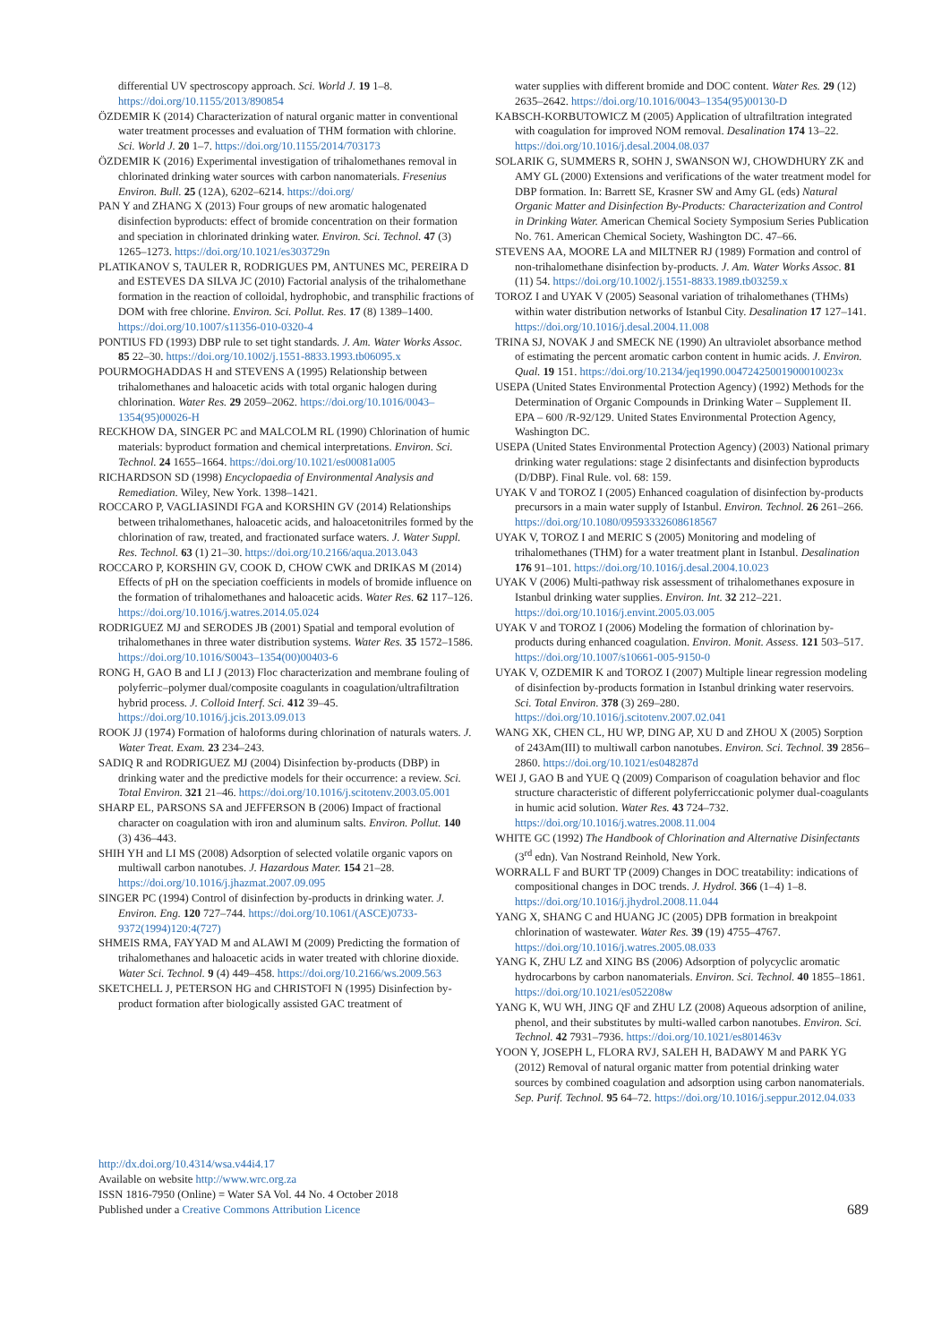differential UV spectroscopy approach. Sci. World J. 19 1–8. https://doi.org/10.1155/2013/890854
ÖZDEMIR K (2014) Characterization of natural organic matter in conventional water treatment processes and evaluation of THM formation with chlorine. Sci. World J. 20 1–7. https://doi.org/10.1155/2014/703173
ÖZDEMIR K (2016) Experimental investigation of trihalomethanes removal in chlorinated drinking water sources with carbon nanomaterials. Fresenius Environ. Bull. 25 (12A), 6202–6214. https://doi.org/
PAN Y and ZHANG X (2013) Four groups of new aromatic halogenated disinfection byproducts: effect of bromide concentration on their formation and speciation in chlorinated drinking water. Environ. Sci. Technol. 47 (3) 1265–1273. https://doi.org/10.1021/es303729n
PLATIKANOV S, TAULER R, RODRIGUES PM, ANTUNES MC, PEREIRA D and ESTEVES DA SILVA JC (2010) Factorial analysis of the trihalomethane formation in the reaction of colloidal, hydrophobic, and transphilic fractions of DOM with free chlorine. Environ. Sci. Pollut. Res. 17 (8) 1389–1400. https://doi.org/10.1007/s11356-010-0320-4
PONTIUS FD (1993) DBP rule to set tight standards. J. Am. Water Works Assoc. 85 22–30. https://doi.org/10.1002/j.1551-8833.1993.tb06095.x
POURMOGHADDAS H and STEVENS A (1995) Relationship between trihalomethanes and haloacetic acids with total organic halogen during chlorination. Water Res. 29 2059–2062. https://doi.org/10.1016/0043–1354(95)00026-H
RECKHOW DA, SINGER PC and MALCOLM RL (1990) Chlorination of humic materials: byproduct formation and chemical interpretations. Environ. Sci. Technol. 24 1655–1664. https://doi.org/10.1021/es00081a005
RICHARDSON SD (1998) Encyclopaedia of Environmental Analysis and Remediation. Wiley, New York. 1398–1421.
ROCCARO P, VAGLIASINDI FGA and KORSHIN GV (2014) Relationships between trihalomethanes, haloacetic acids, and haloacetonitriles formed by the chlorination of raw, treated, and fractionated surface waters. J. Water Suppl. Res. Technol. 63 (1) 21–30. https://doi.org/10.2166/aqua.2013.043
ROCCARO P, KORSHIN GV, COOK D, CHOW CWK and DRIKAS M (2014) Effects of pH on the speciation coefficients in models of bromide influence on the formation of trihalomethanes and haloacetic acids. Water Res. 62 117–126. https://doi.org/10.1016/j.watres.2014.05.024
RODRIGUEZ MJ and SERODES JB (2001) Spatial and temporal evolution of trihalomethanes in three water distribution systems. Water Res. 35 1572–1586. https://doi.org/10.1016/S0043–1354(00)00403-6
RONG H, GAO B and LI J (2013) Floc characterization and membrane fouling of polyferric–polymer dual/composite coagulants in coagulation/ultrafiltration hybrid process. J. Colloid Interf. Sci. 412 39–45. https://doi.org/10.1016/j.jcis.2013.09.013
ROOK JJ (1974) Formation of haloforms during chlorination of naturals waters. J. Water Treat. Exam. 23 234–243.
SADIQ R and RODRIGUEZ MJ (2004) Disinfection by-products (DBP) in drinking water and the predictive models for their occurrence: a review. Sci. Total Environ. 321 21–46. https://doi.org/10.1016/j.scitotenv.2003.05.001
SHARP EL, PARSONS SA and JEFFERSON B (2006) Impact of fractional character on coagulation with iron and aluminum salts. Environ. Pollut. 140 (3) 436–443.
SHIH YH and LI MS (2008) Adsorption of selected volatile organic vapors on multiwall carbon nanotubes. J. Hazardous Mater. 154 21–28. https://doi.org/10.1016/j.jhazmat.2007.09.095
SINGER PC (1994) Control of disinfection by-products in drinking water. J. Environ. Eng. 120 727–744. https://doi.org/10.1061/(ASCE)0733-9372(1994)120:4(727)
SHMEIS RMA, FAYYAD M and ALAWI M (2009) Predicting the formation of trihalomethanes and haloacetic acids in water treated with chlorine dioxide. Water Sci. Technol. 9 (4) 449–458. https://doi.org/10.2166/ws.2009.563
SKETCHELL J, PETERSON HG and CHRISTOFI N (1995) Disinfection by-product formation after biologically assisted GAC treatment of
water supplies with different bromide and DOC content. Water Res. 29 (12) 2635–2642. https://doi.org/10.1016/0043–1354(95)00130-D
KABSCH-KORBUTOWICZ M (2005) Application of ultrafiltration integrated with coagulation for improved NOM removal. Desalination 174 13–22. https://doi.org/10.1016/j.desal.2004.08.037
SOLARIK G, SUMMERS R, SOHN J, SWANSON WJ, CHOWDHURY ZK and AMY GL (2000) Extensions and verifications of the water treatment model for DBP formation. In: Barrett SE, Krasner SW and Amy GL (eds) Natural Organic Matter and Disinfection By-Products: Characterization and Control in Drinking Water. American Chemical Society Symposium Series Publication No. 761. American Chemical Society, Washington DC. 47–66.
STEVENS AA, MOORE LA and MILTNER RJ (1989) Formation and control of non-trihalomethane disinfection by-products. J. Am. Water Works Assoc. 81 (11) 54. https://doi.org/10.1002/j.1551-8833.1989.tb03259.x
TOROZ I and UYAK V (2005) Seasonal variation of trihalomethanes (THMs) within water distribution networks of Istanbul City. Desalination 17 127–141. https://doi.org/10.1016/j.desal.2004.11.008
TRINA SJ, NOVAK J and SMECK NE (1990) An ultraviolet absorbance method of estimating the percent aromatic carbon content in humic acids. J. Environ. Qual. 19 151. https://doi.org/10.2134/jeq1990.00472425001900010023x
USEPA (United States Environmental Protection Agency) (1992) Methods for the Determination of Organic Compounds in Drinking Water – Supplement II. EPA – 600 /R-92/129. United States Environmental Protection Agency, Washington DC.
USEPA (United States Environmental Protection Agency) (2003) National primary drinking water regulations: stage 2 disinfectants and disinfection byproducts (D/DBP). Final Rule. vol. 68: 159.
UYAK V and TOROZ I (2005) Enhanced coagulation of disinfection by-products precursors in a main water supply of Istanbul. Environ. Technol. 26 261–266. https://doi.org/10.1080/09593332608618567
UYAK V, TOROZ I and MERIC S (2005) Monitoring and modeling of trihalomethanes (THM) for a water treatment plant in Istanbul. Desalination 176 91–101. https://doi.org/10.1016/j.desal.2004.10.023
UYAK V (2006) Multi-pathway risk assessment of trihalomethanes exposure in Istanbul drinking water supplies. Environ. Int. 32 212–221. https://doi.org/10.1016/j.envint.2005.03.005
UYAK V and TOROZ I (2006) Modeling the formation of chlorination by-products during enhanced coagulation. Environ. Monit. Assess. 121 503–517. https://doi.org/10.1007/s10661-005-9150-0
UYAK V, OZDEMIR K and TOROZ I (2007) Multiple linear regression modeling of disinfection by-products formation in Istanbul drinking water reservoirs. Sci. Total Environ. 378 (3) 269–280. https://doi.org/10.1016/j.scitotenv.2007.02.041
WANG XK, CHEN CL, HU WP, DING AP, XU D and ZHOU X (2005) Sorption of 243Am(III) to multiwall carbon nanotubes. Environ. Sci. Technol. 39 2856–2860. https://doi.org/10.1021/es048287d
WEI J, GAO B and YUE Q (2009) Comparison of coagulation behavior and floc structure characteristic of different polyferricсationic polymer dual-coagulants in humic acid solution. Water Res. 43 724–732. https://doi.org/10.1016/j.watres.2008.11.004
WHITE GC (1992) The Handbook of Chlorination and Alternative Disinfectants (3<sup>rd</sup> edn). Van Nostrand Reinhold, New York.
WORRALL F and BURT TP (2009) Changes in DOC treatability: indications of compositional changes in DOC trends. J. Hydrol. 366 (1–4) 1–8. https://doi.org/10.1016/j.jhydrol.2008.11.044
YANG X, SHANG C and HUANG JC (2005) DPB formation in breakpoint chlorination of wastewater. Water Res. 39 (19) 4755–4767. https://doi.org/10.1016/j.watres.2005.08.033
YANG K, ZHU LZ and XING BS (2006) Adsorption of polycyclic aromatic hydrocarbons by carbon nanomaterials. Environ. Sci. Technol. 40 1855–1861. https://doi.org/10.1021/es052208w
YANG K, WU WH, JING QF and ZHU LZ (2008) Aqueous adsorption of aniline, phenol, and their substitutes by multi-walled carbon nanotubes. Environ. Sci. Technol. 42 7931–7936. https://doi.org/10.1021/es801463v
YOON Y, JOSEPH L, FLORA RVJ, SALEH H, BADAWY M and PARK YG (2012) Removal of natural organic matter from potential drinking water sources by combined coagulation and adsorption using carbon nanomaterials. Sep. Purif. Technol. 95 64–72. https://doi.org/10.1016/j.seppur.2012.04.033
http://dx.doi.org/10.4314/wsa.v44i4.17
Available on website http://www.wrc.org.za
ISSN 1816-7950 (Online) = Water SA Vol. 44 No. 4 October 2018
Published under a Creative Commons Attribution Licence
689